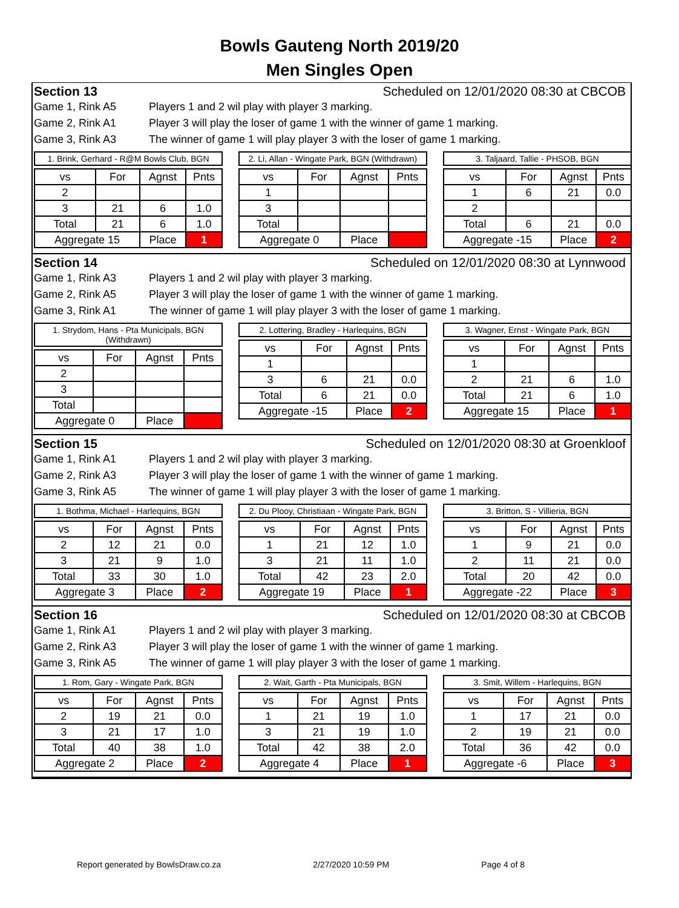Bowls Gauteng North 2019/20
Men Singles Open
Section 13 Scheduled on 12/01/2020 08:30 at CBCOB
Game 1, Rink A5 Players 1 and 2 wil play with player 3 marking.
Game 2, Rink A1 Player 3 will play the loser of game 1 with the winner of game 1 marking.
Game 3, Rink A3 The winner of game 1 will play player 3 with the loser of game 1 marking.
1. Brink, Gerhard - R@M Bowls Club, BGN
| vs | For | Agnst | Pnts |
| --- | --- | --- | --- |
| 2 | | | |
| 3 | 21 | 6 | 1.0 |
| Total | 21 | 6 | 1.0 |
| Aggregate 15 | | Place | 1 |
2. Li, Allan - Wingate Park, BGN (Withdrawn)
| vs | For | Agnst | Pnts |
| --- | --- | --- | --- |
| 1 | | | |
| 3 | | | |
| Total | | | |
| Aggregate 0 | | Place | |
3. Taljaard, Tallie - PHSOB, BGN
| vs | For | Agnst | Pnts |
| --- | --- | --- | --- |
| 1 | 6 | 21 | 0.0 |
| 2 | | | |
| Total | 6 | 21 | 0.0 |
| Aggregate -15 | | Place | 2 |
Section 14 Scheduled on 12/01/2020 08:30 at Lynnwood
Game 1, Rink A3 Players 1 and 2 wil play with player 3 marking.
Game 2, Rink A5 Player 3 will play the loser of game 1 with the winner of game 1 marking.
Game 3, Rink A1 The winner of game 1 will play player 3 with the loser of game 1 marking.
1. Strydom, Hans - Pta Municipals, BGN (Withdrawn)
| vs | For | Agnst | Pnts |
| --- | --- | --- | --- |
| 2 | | | |
| 3 | | | |
| Total | | | |
| Aggregate 0 | | Place | |
2. Lottering, Bradley - Harlequins, BGN
| vs | For | Agnst | Pnts |
| --- | --- | --- | --- |
| 1 | | | |
| 3 | 6 | 21 | 0.0 |
| Total | 6 | 21 | 0.0 |
| Aggregate -15 | | Place | 2 |
3. Wagner, Ernst - Wingate Park, BGN
| vs | For | Agnst | Pnts |
| --- | --- | --- | --- |
| 1 | | | |
| 2 | 21 | 6 | 1.0 |
| Total | 21 | 6 | 1.0 |
| Aggregate 15 | | Place | 1 |
Section 15 Scheduled on 12/01/2020 08:30 at Groenkloof
Game 1, Rink A1 Players 1 and 2 wil play with player 3 marking.
Game 2, Rink A3 Player 3 will play the loser of game 1 with the winner of game 1 marking.
Game 3, Rink A5 The winner of game 1 will play player 3 with the loser of game 1 marking.
1. Bothma, Michael - Harlequins, BGN
| vs | For | Agnst | Pnts |
| --- | --- | --- | --- |
| 2 | 12 | 21 | 0.0 |
| 3 | 21 | 9 | 1.0 |
| Total | 33 | 30 | 1.0 |
| Aggregate 3 | | Place | 2 |
2. Du Plooy, Christiaan - Wingate Park, BGN
| vs | For | Agnst | Pnts |
| --- | --- | --- | --- |
| 1 | 21 | 12 | 1.0 |
| 3 | 21 | 11 | 1.0 |
| Total | 42 | 23 | 2.0 |
| Aggregate 19 | | Place | 1 |
3. Britton, S - Villieria, BGN
| vs | For | Agnst | Pnts |
| --- | --- | --- | --- |
| 1 | 9 | 21 | 0.0 |
| 2 | 11 | 21 | 0.0 |
| Total | 20 | 42 | 0.0 |
| Aggregate -22 | | Place | 3 |
Section 16 Scheduled on 12/01/2020 08:30 at CBCOB
Game 1, Rink A1 Players 1 and 2 wil play with player 3 marking.
Game 2, Rink A3 Player 3 will play the loser of game 1 with the winner of game 1 marking.
Game 3, Rink A5 The winner of game 1 will play player 3 with the loser of game 1 marking.
1. Rom, Gary - Wingate Park, BGN
| vs | For | Agnst | Pnts |
| --- | --- | --- | --- |
| 2 | 19 | 21 | 0.0 |
| 3 | 21 | 17 | 1.0 |
| Total | 40 | 38 | 1.0 |
| Aggregate 2 | | Place | 2 |
2. Wait, Garth - Pta Municipals, BGN
| vs | For | Agnst | Pnts |
| --- | --- | --- | --- |
| 1 | 21 | 19 | 1.0 |
| 3 | 21 | 19 | 1.0 |
| Total | 42 | 38 | 2.0 |
| Aggregate 4 | | Place | 1 |
3. Smit, Willem - Harlequins, BGN
| vs | For | Agnst | Pnts |
| --- | --- | --- | --- |
| 1 | 17 | 21 | 0.0 |
| 2 | 19 | 21 | 0.0 |
| Total | 36 | 42 | 0.0 |
| Aggregate -6 | | Place | 3 |
Report generated by BowlsDraw.co.za 2/27/2020 10:59 PM Page 4 of 8